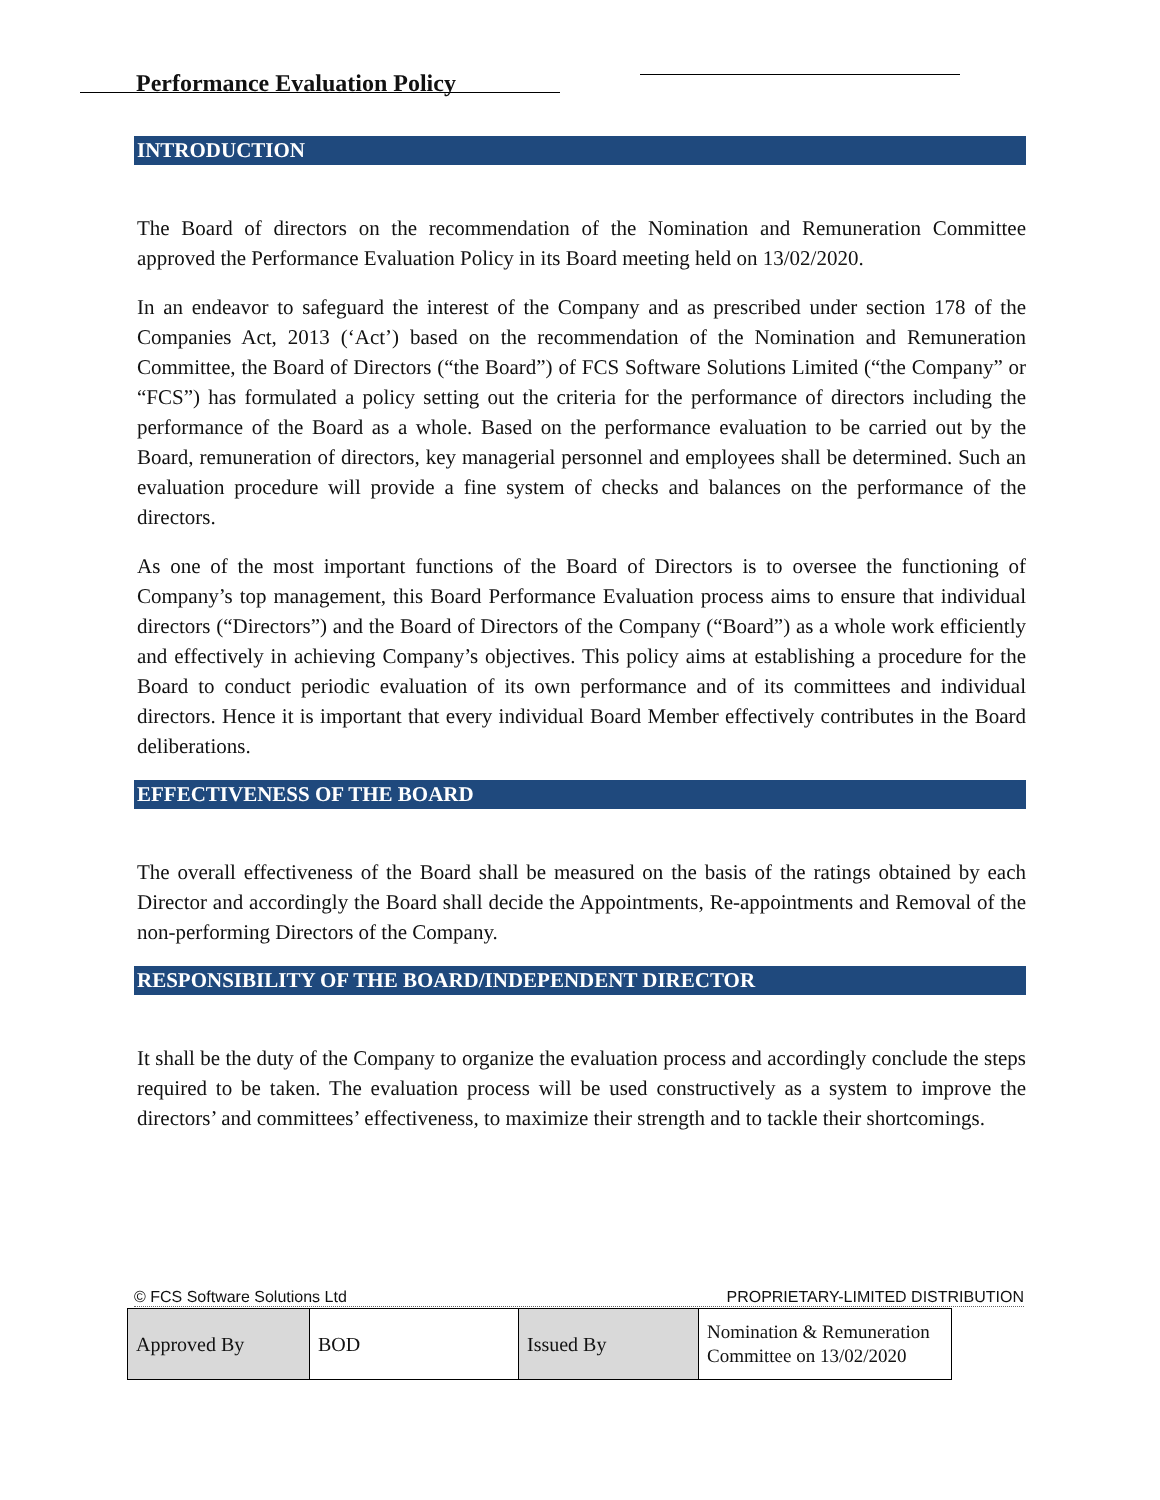Performance Evaluation Policy
INTRODUCTION
The Board of directors on the recommendation of the Nomination and Remuneration Committee approved the Performance Evaluation Policy in its Board meeting held on 13/02/2020.
In an endeavor to safeguard the interest of the Company and as prescribed under section 178 of the Companies Act, 2013 (‘Act’) based on the recommendation of the Nomination and Remuneration Committee, the Board of Directors (“the Board”) of FCS Software Solutions Limited (“the Company” or “FCS”) has formulated a policy setting out the criteria for the performance of directors including the performance of the Board as a whole. Based on the performance evaluation to be carried out by the Board, remuneration of directors, key managerial personnel and employees shall be determined. Such an evaluation procedure will provide a fine system of checks and balances on the performance of the directors.
As one of the most important functions of the Board of Directors is to oversee the functioning of Company’s top management, this Board Performance Evaluation process aims to ensure that individual directors (“Directors”) and the Board of Directors of the Company (“Board”) as a whole work efficiently and effectively in achieving Company’s objectives. This policy aims at establishing a procedure for the Board to conduct periodic evaluation of its own performance and of its committees and individual directors. Hence it is important that every individual Board Member effectively contributes in the Board deliberations.
EFFECTIVENESS OF THE BOARD
The overall effectiveness of the Board shall be measured on the basis of the ratings obtained by each Director and accordingly the Board shall decide the Appointments, Re-appointments and Removal of the non-performing Directors of the Company.
RESPONSIBILITY OF THE BOARD/INDEPENDENT DIRECTOR
It shall be the duty of the Company to organize the evaluation process and accordingly conclude the steps required to be taken. The evaluation process will be used constructively as a system to improve the directors’ and committees’ effectiveness, to maximize their strength and to tackle their shortcomings.
© FCS Software Solutions Ltd PROPRIETARY-LIMITED DISTRIBUTION
| Approved By | BOD | Issued By | Nomination & Remuneration Committee on 13/02/2020 |